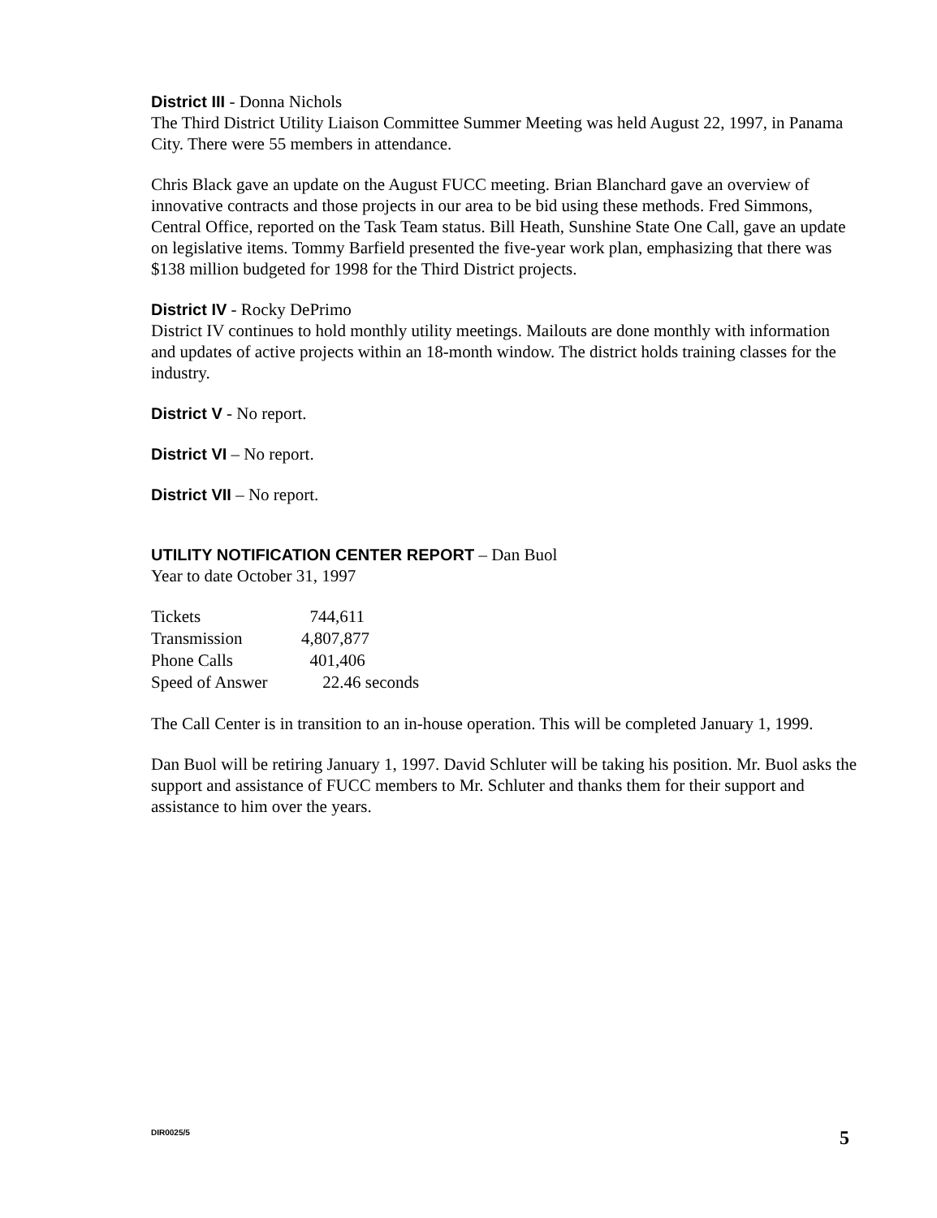District III - Donna Nichols
The Third District Utility Liaison Committee Summer Meeting was held August 22, 1997, in Panama City. There were 55 members in attendance.
Chris Black gave an update on the August FUCC meeting. Brian Blanchard gave an overview of innovative contracts and those projects in our area to be bid using these methods. Fred Simmons, Central Office, reported on the Task Team status. Bill Heath, Sunshine State One Call, gave an update on legislative items. Tommy Barfield presented the five-year work plan, emphasizing that there was $138 million budgeted for 1998 for the Third District projects.
District IV - Rocky DePrimo
District IV continues to hold monthly utility meetings. Mailouts are done monthly with information and updates of active projects within an 18-month window. The district holds training classes for the industry.
District V - No report.
District VI – No report.
District VII – No report.
UTILITY NOTIFICATION CENTER REPORT – Dan Buol
Year to date October 31, 1997
| Tickets | 744,611 |
| Transmission | 4,807,877 |
| Phone Calls | 401,406 |
| Speed of Answer | 22.46 seconds |
The Call Center is in transition to an in-house operation. This will be completed January 1, 1999.
Dan Buol will be retiring January 1, 1997. David Schluter will be taking his position. Mr. Buol asks the support and assistance of FUCC members to Mr. Schluter and thanks them for their support and assistance to him over the years.
DIR0025/5 5